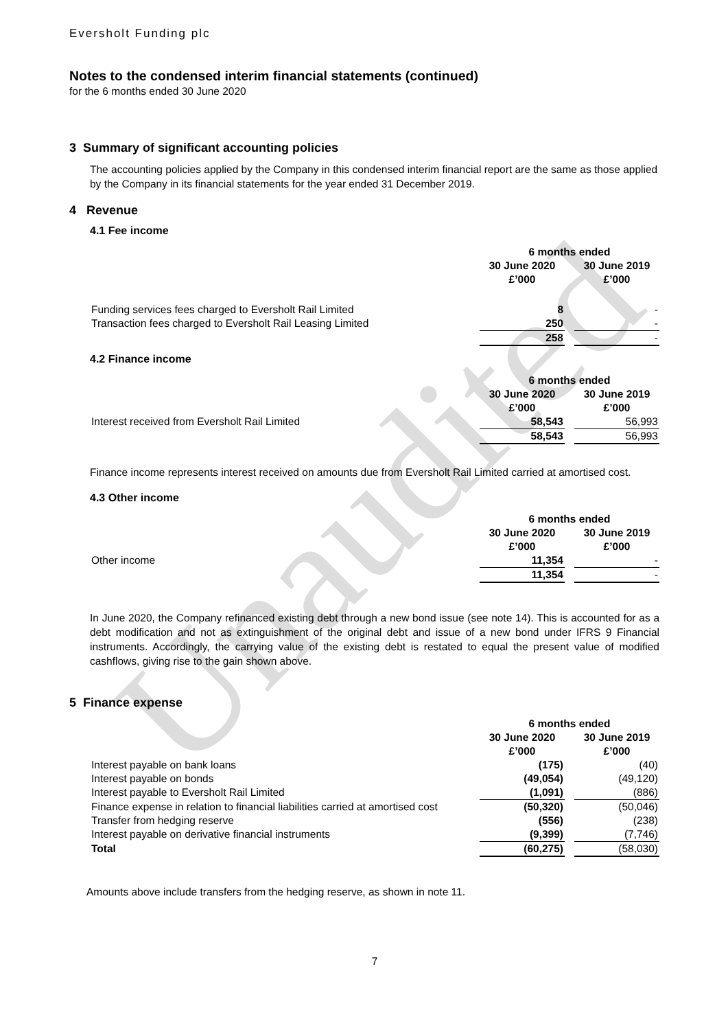Unaudited
Eversholt Funding plc
Notes to the condensed interim financial statements (continued)
for the 6 months ended 30 June 2020
3 Summary of significant accounting policies
The accounting policies applied by the Company in this condensed interim financial report are the same as those applied by the Company in its financial statements for the year ended 31 December 2019.
4 Revenue
4.1 Fee income
| | 6 months ended | | |
| --- | --- | --- | --- |
| | 30 June 2020 | | 30 June 2019 |
| | £’000 | | £’000 |
| Funding services fees charged to Eversholt Rail Limited | 8 | | - |
| Transaction fees charged to Eversholt Rail Leasing Limited | 250 | | - |
| | 258 | | - |
4.2 Finance income
| | 6 months ended | | |
| --- | --- | --- | --- |
| | 30 June 2020 | | 30 June 2019 |
| | £’000 | | £’000 |
| Interest received from Eversholt Rail Limited | 58,543 | | 56,993 |
| | 58,543 | | 56,993 |
Finance income represents interest received on amounts due from Eversholt Rail Limited carried at amortised cost.
4.3 Other income
| | 6 months ended | | |
| --- | --- | --- | --- |
| | 30 June 2020 | | 30 June 2019 |
| | £’000 | | £’000 |
| Other income | 11,354 | | - |
| | 11,354 | | - |
In June 2020, the Company refinanced existing debt through a new bond issue (see note 14). This is accounted for as a debt modification and not as extinguishment of the original debt and issue of a new bond under IFRS 9 Financial instruments. Accordingly, the carrying value of the existing debt is restated to equal the present value of modified cashflows, giving rise to the gain shown above.
5 Finance expense
| | 6 months ended | | |
| --- | --- | --- | --- |
| | 30 June 2020 | | 30 June 2019 |
| | £’000 | | £’000 |
| Interest payable on bank loans | (175) | | (40) |
| Interest payable on bonds | (49,054) | | (49,120) |
| Interest payable to Eversholt Rail Limited | (1,091) | | (886) |
| Finance expense in relation to financial liabilities carried at amortised cost | (50,320) | | (50,046) |
| Transfer from hedging reserve | (556) | | (238) |
| Interest payable on derivative financial instruments | (9,399) | | (7,746) |
| Total | (60,275) | | (58,030) |
Amounts above include transfers from the hedging reserve, as shown in note 11.
7